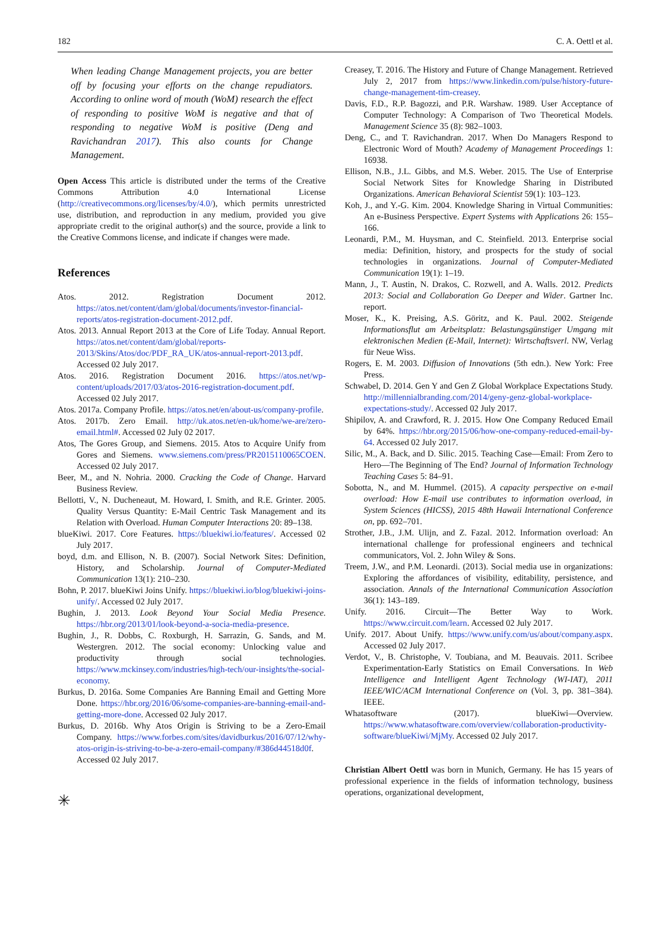182 C. A. Oettl et al.
When leading Change Management projects, you are better off by focusing your efforts on the change repudiators. According to online word of mouth (WoM) research the effect of responding to positive WoM is negative and that of responding to negative WoM is positive (Deng and Ravichandran 2017). This also counts for Change Management.
Open Access This article is distributed under the terms of the Creative Commons Attribution 4.0 International License (http://creativecommons.org/licenses/by/4.0/), which permits unrestricted use, distribution, and reproduction in any medium, provided you give appropriate credit to the original author(s) and the source, provide a link to the Creative Commons license, and indicate if changes were made.
References
Atos. 2012. Registration Document 2012. https://atos.net/content/dam/global/documents/investor-financial-reports/atos-registration-document-2012.pdf.
Atos. 2013. Annual Report 2013 at the Core of Life Today. Annual Report. https://atos.net/content/dam/global/reports-2013/Skins/Atos/doc/PDF_RA_UK/atos-annual-report-2013.pdf. Accessed 02 July 2017.
Atos. 2016. Registration Document 2016. https://atos.net/wp-content/uploads/2017/03/atos-2016-registration-document.pdf. Accessed 02 July 2017.
Atos. 2017a. Company Profile. https://atos.net/en/about-us/company-profile.
Atos. 2017b. Zero Email. http://uk.atos.net/en-uk/home/we-are/zero-email.html#. Accessed 02 July 02 2017.
Atos, The Gores Group, and Siemens. 2015. Atos to Acquire Unify from Gores and Siemens. www.siemens.com/press/PR2015110065COEN. Accessed 02 July 2017.
Beer, M., and N. Nohria. 2000. Cracking the Code of Change. Harvard Business Review.
Bellotti, V., N. Ducheneaut, M. Howard, I. Smith, and R.E. Grinter. 2005. Quality Versus Quantity: E-Mail Centric Task Management and its Relation with Overload. Human Computer Interactions 20: 89–138.
blueKiwi. 2017. Core Features. https://bluekiwi.io/features/. Accessed 02 July 2017.
boyd, d.m. and Ellison, N. B. (2007). Social Network Sites: Definition, History, and Scholarship. Journal of Computer-Mediated Communication 13(1): 210–230.
Bohn, P. 2017. blueKiwi Joins Unify. https://bluekiwi.io/blog/bluekiwi-joins-unify/. Accessed 02 July 2017.
Bughin, J. 2013. Look Beyond Your Social Media Presence. https://hbr.org/2013/01/look-beyond-a-socia-media-presence.
Bughin, J., R. Dobbs, C. Roxburgh, H. Sarrazin, G. Sands, and M. Westergren. 2012. The social economy: Unlocking value and productivity through social technologies. https://www.mckinsey.com/industries/high-tech/our-insights/the-social-economy.
Burkus, D. 2016a. Some Companies Are Banning Email and Getting More Done. https://hbr.org/2016/06/some-companies-are-banning-email-and-getting-more-done. Accessed 02 July 2017.
Burkus, D. 2016b. Why Atos Origin is Striving to be a Zero-Email Company. https://www.forbes.com/sites/davidburkus/2016/07/12/why-atos-origin-is-striving-to-be-a-zero-email-company/#386d44518d0f. Accessed 02 July 2017.
✳
Creasey, T. 2016. The History and Future of Change Management. Retrieved July 2, 2017 from https://www.linkedin.com/pulse/history-future-change-management-tim-creasey.
Davis, F.D., R.P. Bagozzi, and P.R. Warshaw. 1989. User Acceptance of Computer Technology: A Comparison of Two Theoretical Models. Management Science 35 (8): 982–1003.
Deng, C., and T. Ravichandran. 2017. When Do Managers Respond to Electronic Word of Mouth? Academy of Management Proceedings 1: 16938.
Ellison, N.B., J.L. Gibbs, and M.S. Weber. 2015. The Use of Enterprise Social Network Sites for Knowledge Sharing in Distributed Organizations. American Behavioral Scientist 59(1): 103–123.
Koh, J., and Y.-G. Kim. 2004. Knowledge Sharing in Virtual Communities: An e-Business Perspective. Expert Systems with Applications 26: 155–166.
Leonardi, P.M., M. Huysman, and C. Steinfield. 2013. Enterprise social media: Definition, history, and prospects for the study of social technologies in organizations. Journal of Computer-Mediated Communication 19(1): 1–19.
Mann, J., T. Austin, N. Drakos, C. Rozwell, and A. Walls. 2012. Predicts 2013: Social and Collaboration Go Deeper and Wider. Gartner Inc. report.
Moser, K., K. Preising, A.S. Göritz, and K. Paul. 2002. Steigende Informationsflut am Arbeitsplatz: Belastungsgünstiger Umgang mit elektronischen Medien (E-Mail, Internet): Wirtschaftsverl. NW, Verlag für Neue Wiss.
Rogers, E. M. 2003. Diffusion of Innovations (5th edn.). New York: Free Press.
Schwabel, D. 2014. Gen Y and Gen Z Global Workplace Expectations Study. http://millennialbranding.com/2014/geny-genz-global-workplace-expectations-study/. Accessed 02 July 2017.
Shipilov, A. and Crawford, R. J. 2015. How One Company Reduced Email by 64%. https://hbr.org/2015/06/how-one-company-reduced-email-by-64. Accessed 02 July 2017.
Silic, M., A. Back, and D. Silic. 2015. Teaching Case—Email: From Zero to Hero—The Beginning of The End? Journal of Information Technology Teaching Cases 5: 84–91.
Sobotta, N., and M. Hummel. (2015). A capacity perspective on e-mail overload: How E-mail use contributes to information overload, in System Sciences (HICSS), 2015 48th Hawaii International Conference on, pp. 692–701.
Strother, J.B., J.M. Ulijn, and Z. Fazal. 2012. Information overload: An international challenge for professional engineers and technical communicators, Vol. 2. John Wiley & Sons.
Treem, J.W., and P.M. Leonardi. (2013). Social media use in organizations: Exploring the affordances of visibility, editability, persistence, and association. Annals of the International Communication Association 36(1): 143–189.
Unify. 2016. Circuit—The Better Way to Work. https://www.circuit.com/learn. Accessed 02 July 2017.
Unify. 2017. About Unify. https://www.unify.com/us/about/company.aspx. Accessed 02 July 2017.
Verdot, V., B. Christophe, V. Toubiana, and M. Beauvais. 2011. Scribee Experimentation-Early Statistics on Email Conversations. In Web Intelligence and Intelligent Agent Technology (WI-IAT), 2011 IEEE/WIC/ACM International Conference on (Vol. 3, pp. 381–384). IEEE.
Whatasoftware (2017). blueKiwi—Overview. https://www.whatasoftware.com/overview/collaboration-productivity-software/blueKiwi/MjMy. Accessed 02 July 2017.
Christian Albert Oettl was born in Munich, Germany. He has 15 years of professional experience in the fields of information technology, business operations, organizational development,